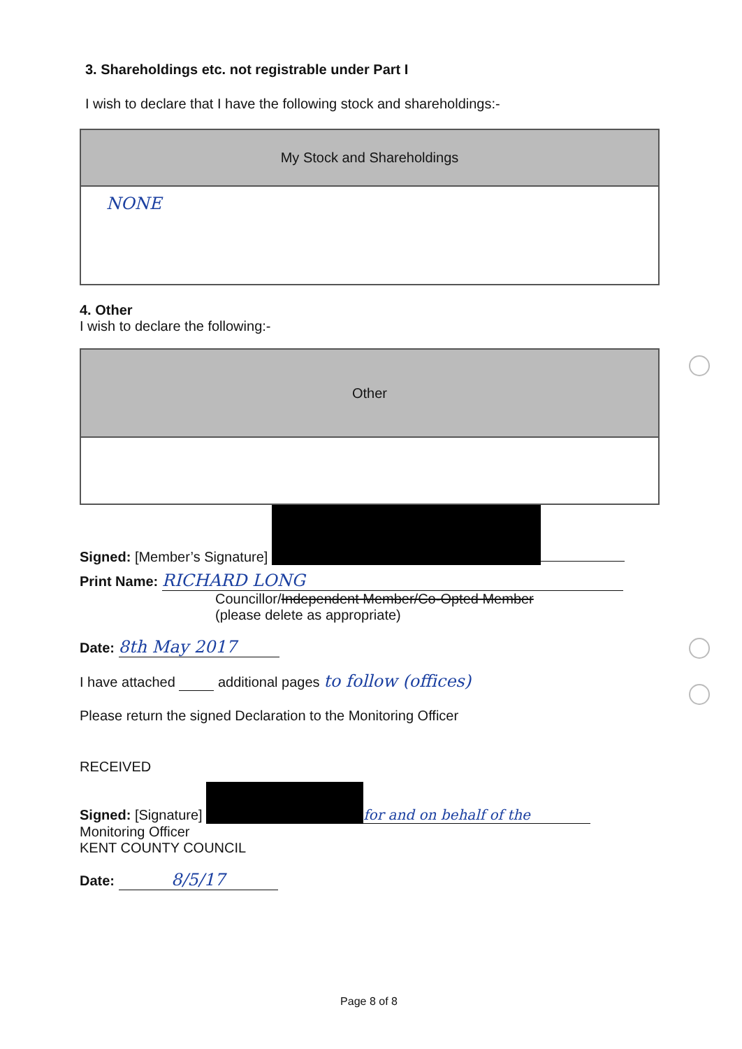3. Shareholdings etc. not registrable under Part I
I wish to declare that I have the following stock and shareholdings:-
| My Stock and Shareholdings |
| --- |
| NONE |
4. Other
I wish to declare the following:-
| Other |
| --- |
Signed: [Member’s Signature]
Print Name: RICHARD LONG
Councillor/Independent Member/Co-Opted Member
(please delete as appropriate)
Date: 8th May 2017
I have attached additional pages to follow (offices)
Please return the signed Declaration to the Monitoring Officer
RECEIVED
Signed: [Signature] for and on behalf of the
Monitoring Officer
KENT COUNTY COUNCIL
Date: 8/5/17
Page 8 of 8